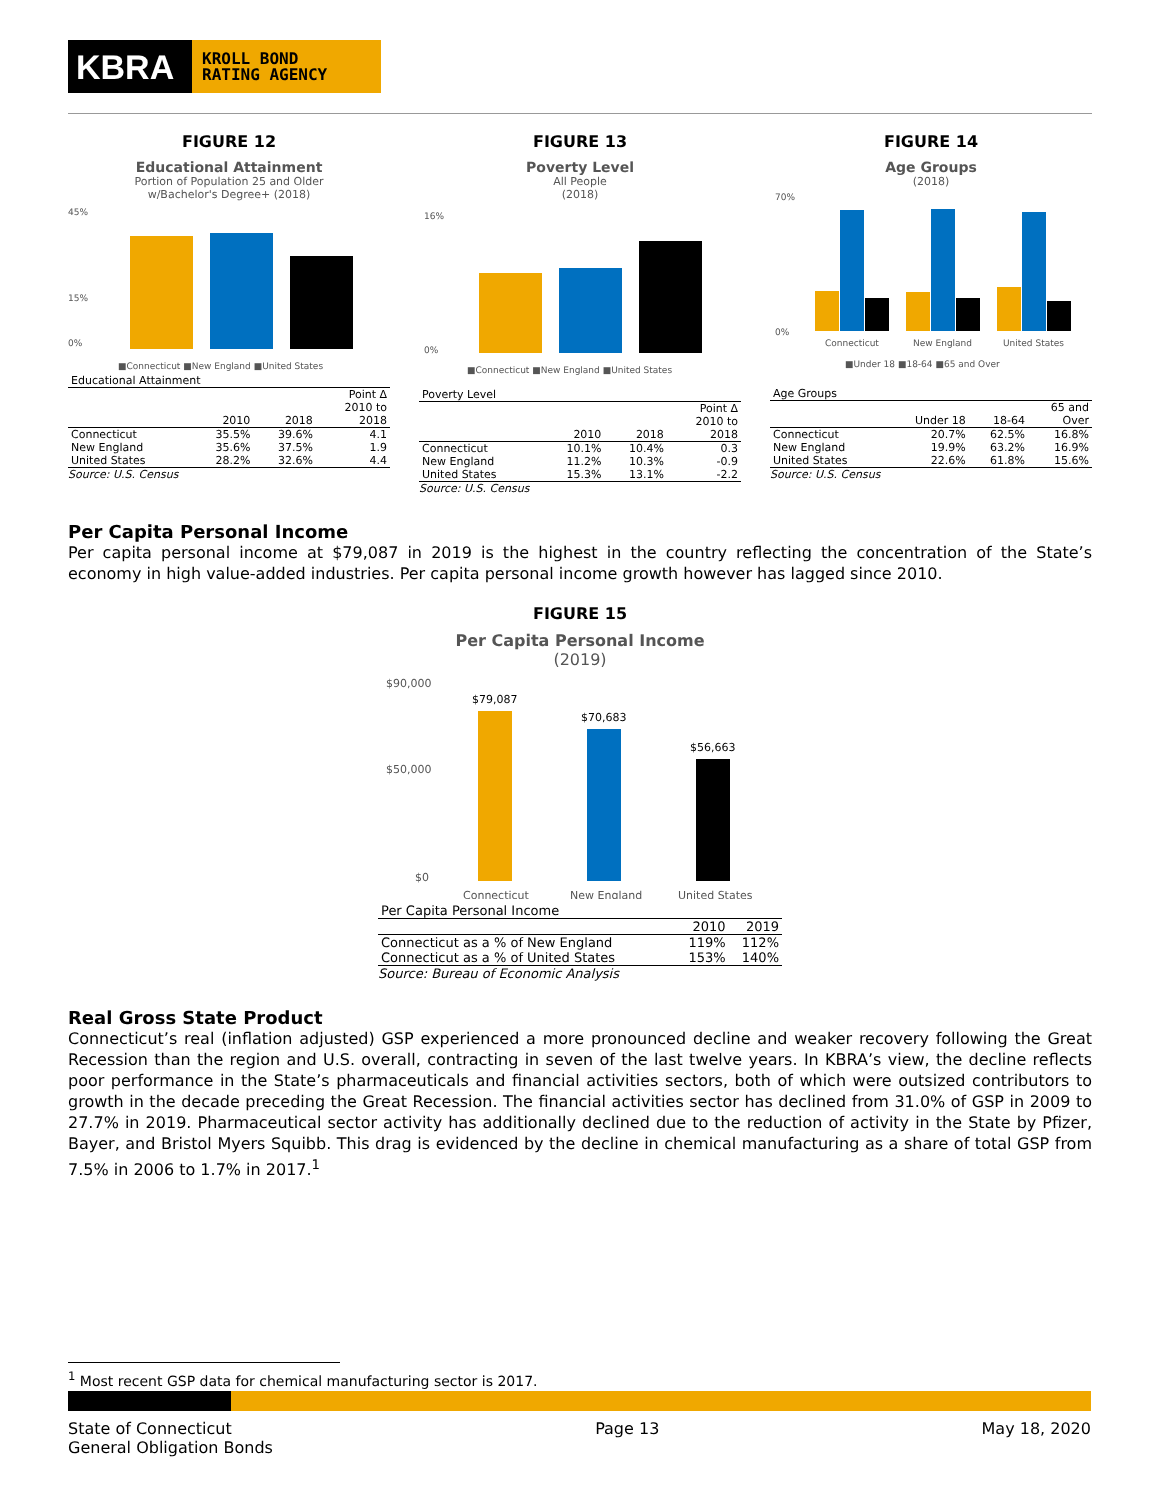KBRA
KROLL BOND
RATING AGENCY
FIGURE 12
Educational Attainment
Portion of Population 25 and Older
w/Bachelor's Degree+ (2018)
45%
15%
0%
■Connecticut ■New England ■United States
| Educational Attainment | | | |
| | 2010 | 2018 | Point Δ 2010 to 2018 |
| Connecticut | 35.5% | 39.6% | 4.1 |
| New England | 35.6% | 37.5% | 1.9 |
| United States | 28.2% | 32.6% | 4.4 |
Source: U.S. Census
FIGURE 13
Poverty Level
All People
(2018)
16%
0%
■Connecticut ■New England ■United States
| Poverty Level | | | |
| | 2010 | 2018 | Point Δ 2010 to 2018 |
| Connecticut | 10.1% | 10.4% | 0.3 |
| New England | 11.2% | 10.3% | -0.9 |
| United States | 15.3% | 13.1% | -2.2 |
Source: U.S. Census
FIGURE 14
Age Groups
(2018)
70%
0%
Connecticut
New England
United States
■Under 18 ■18-64 ■65 and Over
| Age Groups | | | |
| | Under 18 | 18-64 | 65 and Over |
| Connecticut | 20.7% | 62.5% | 16.8% |
| New England | 19.9% | 63.2% | 16.9% |
| United States | 22.6% | 61.8% | 15.6% |
Source: U.S. Census
Per Capita Personal Income
Per capita personal income at $79,087 in 2019 is the highest in the country reflecting the concentration of the State’s economy in high value-added industries. Per capita personal income growth however has lagged since 2010.
FIGURE 15
Per Capita Personal Income
(2019)
$90,000
$50,000
$0
$79,087
$70,683
$56,663
Connecticut
New England
United States
| Per Capita Personal Income | | |
| | 2010 | 2019 |
| Connecticut as a % of New England | 119% | 112% |
| Connecticut as a % of United States | 153% | 140% |
Source: Bureau of Economic Analysis
Real Gross State Product
Connecticut’s real (inflation adjusted) GSP experienced a more pronounced decline and weaker recovery following the Great Recession than the region and U.S. overall, contracting in seven of the last twelve years. In KBRA’s view, the decline reflects poor performance in the State’s pharmaceuticals and financial activities sectors, both of which were outsized contributors to growth in the decade preceding the Great Recession. The financial activities sector has declined from 31.0% of GSP in 2009 to 27.7% in 2019. Pharmaceutical sector activity has additionally declined due to the reduction of activity in the State by Pfizer, Bayer, and Bristol Myers Squibb. This drag is evidenced by the decline in chemical manufacturing as a share of total GSP from 7.5% in 2006 to 1.7% in 2017.<sup>1</sup>
<sup>1</sup> Most recent GSP data for chemical manufacturing sector is 2017.
State of Connecticut
General Obligation Bonds
Page 13 May 18, 2020